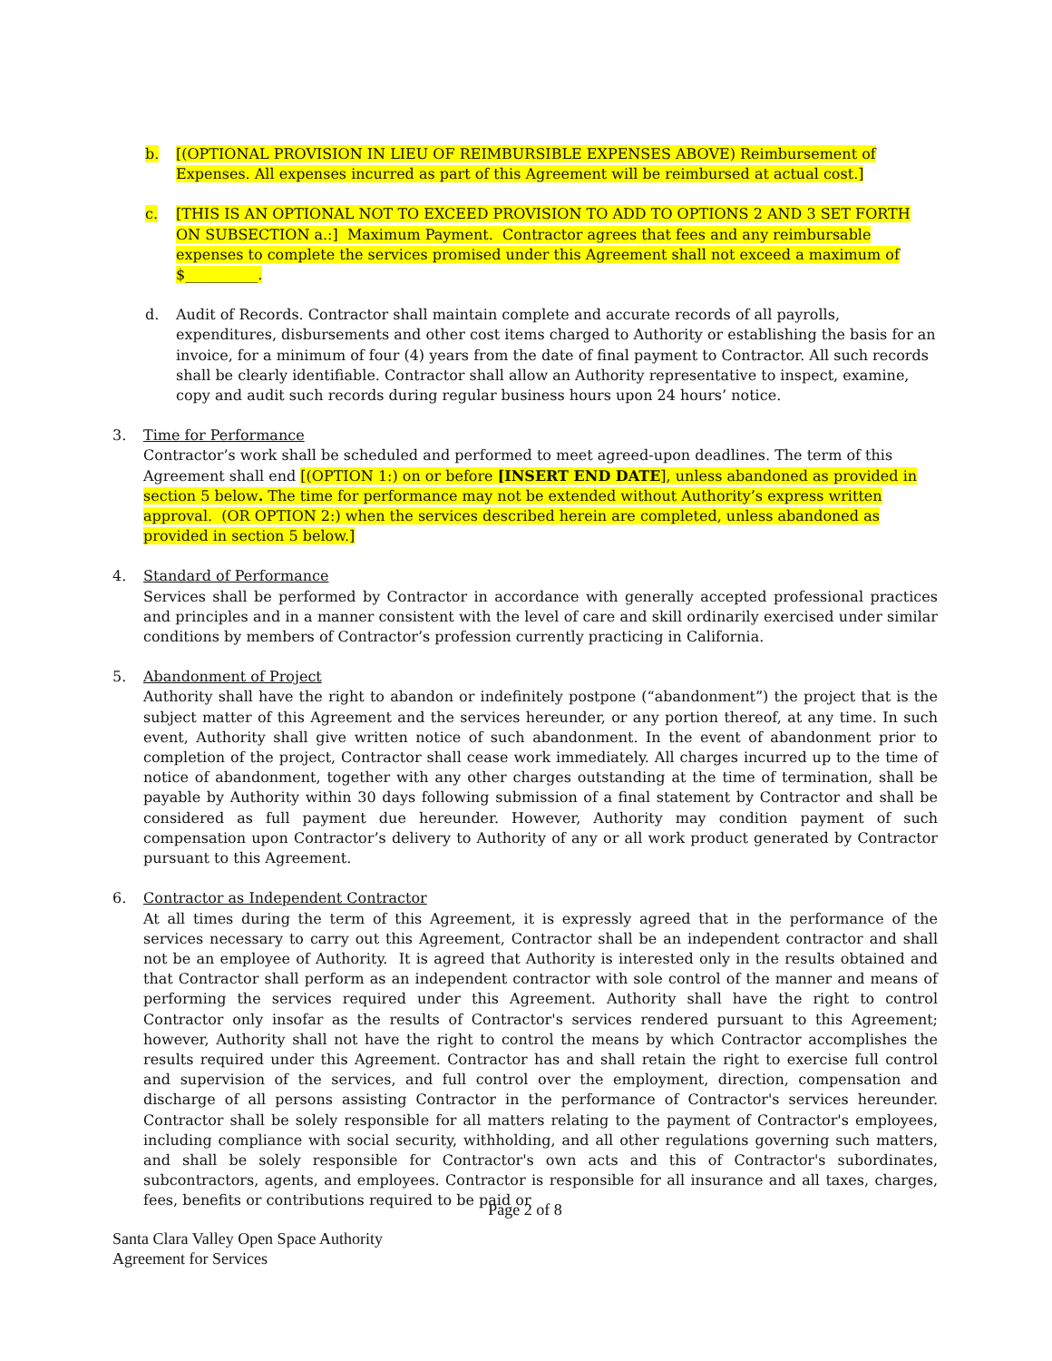b. [(OPTIONAL PROVISION IN LIEU OF REIMBURSIBLE EXPENSES ABOVE) Reimbursement of Expenses. All expenses incurred as part of this Agreement will be reimbursed at actual cost.]
c. [THIS IS AN OPTIONAL NOT TO EXCEED PROVISION TO ADD TO OPTIONS 2 AND 3 SET FORTH ON SUBSECTION a.:] Maximum Payment. Contractor agrees that fees and any reimbursable expenses to complete the services promised under this Agreement shall not exceed a maximum of $__________.
d. Audit of Records. Contractor shall maintain complete and accurate records of all payrolls, expenditures, disbursements and other cost items charged to Authority or establishing the basis for an invoice, for a minimum of four (4) years from the date of final payment to Contractor. All such records shall be clearly identifiable. Contractor shall allow an Authority representative to inspect, examine, copy and audit such records during regular business hours upon 24 hours’ notice.
3. Time for Performance
Contractor’s work shall be scheduled and performed to meet agreed-upon deadlines. The term of this Agreement shall end [(OPTION 1:) on or before [INSERT END DATE], unless abandoned as provided in section 5 below. The time for performance may not be extended without Authority’s express written approval. (OR OPTION 2:) when the services described herein are completed, unless abandoned as provided in section 5 below.]
4. Standard of Performance
Services shall be performed by Contractor in accordance with generally accepted professional practices and principles and in a manner consistent with the level of care and skill ordinarily exercised under similar conditions by members of Contractor’s profession currently practicing in California.
5. Abandonment of Project
Authority shall have the right to abandon or indefinitely postpone (“abandonment”) the project that is the subject matter of this Agreement and the services hereunder, or any portion thereof, at any time. In such event, Authority shall give written notice of such abandonment. In the event of abandonment prior to completion of the project, Contractor shall cease work immediately. All charges incurred up to the time of notice of abandonment, together with any other charges outstanding at the time of termination, shall be payable by Authority within 30 days following submission of a final statement by Contractor and shall be considered as full payment due hereunder. However, Authority may condition payment of such compensation upon Contractor’s delivery to Authority of any or all work product generated by Contractor pursuant to this Agreement.
6. Contractor as Independent Contractor
At all times during the term of this Agreement, it is expressly agreed that in the performance of the services necessary to carry out this Agreement, Contractor shall be an independent contractor and shall not be an employee of Authority. It is agreed that Authority is interested only in the results obtained and that Contractor shall perform as an independent contractor with sole control of the manner and means of performing the services required under this Agreement. Authority shall have the right to control Contractor only insofar as the results of Contractor's services rendered pursuant to this Agreement; however, Authority shall not have the right to control the means by which Contractor accomplishes the results required under this Agreement. Contractor has and shall retain the right to exercise full control and supervision of the services, and full control over the employment, direction, compensation and discharge of all persons assisting Contractor in the performance of Contractor's services hereunder. Contractor shall be solely responsible for all matters relating to the payment of Contractor's employees, including compliance with social security, withholding, and all other regulations governing such matters, and shall be solely responsible for Contractor's own acts and this of Contractor's subordinates, subcontractors, agents, and employees. Contractor is responsible for all insurance and all taxes, charges, fees, benefits or contributions required to be paid or
Page 2 of 8
Santa Clara Valley Open Space Authority
Agreement for Services